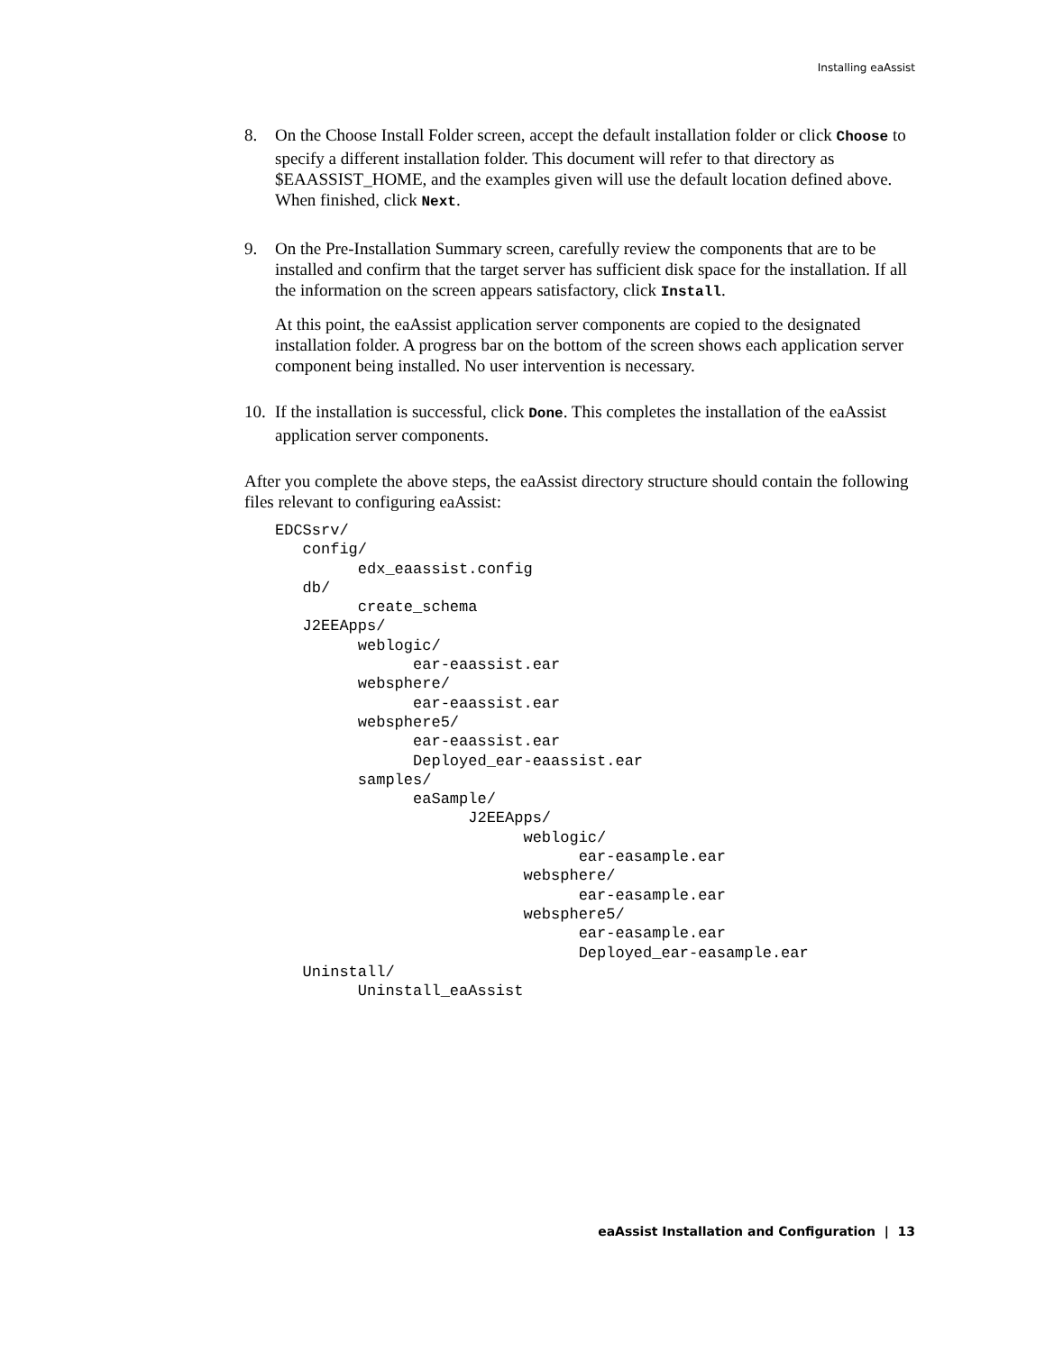Installing eaAssist
8. On the Choose Install Folder screen, accept the default installation folder or click Choose to specify a different installation folder. This document will refer to that directory as $EAASSIST_HOME, and the examples given will use the default location defined above. When finished, click Next.
9. On the Pre-Installation Summary screen, carefully review the components that are to be installed and confirm that the target server has sufficient disk space for the installation. If all the information on the screen appears satisfactory, click Install.
At this point, the eaAssist application server components are copied to the designated installation folder. A progress bar on the bottom of the screen shows each application server component being installed. No user intervention is necessary.
10.
If the installation is successful, click Done. This completes the installation of the eaAssist application server components.
After you complete the above steps, the eaAssist directory structure should contain the following files relevant to configuring eaAssist:
EDCSsrv/
   config/
         edx_eaassist.config
   db/
         create_schema
   J2EEApps/
         weblogic/
               ear-eaassist.ear
         websphere/
               ear-eaassist.ear
         websphere5/
               ear-eaassist.ear
               Deployed_ear-eaassist.ear
         samples/
               eaSample/
                     J2EEApps/
                           weblogic/
                                 ear-easample.ear
                           websphere/
                                 ear-easample.ear
                           websphere5/
                                 ear-easample.ear
                                 Deployed_ear-easample.ear
   Uninstall/
         Uninstall_eaAssist
eaAssist Installation and Configuration | 13